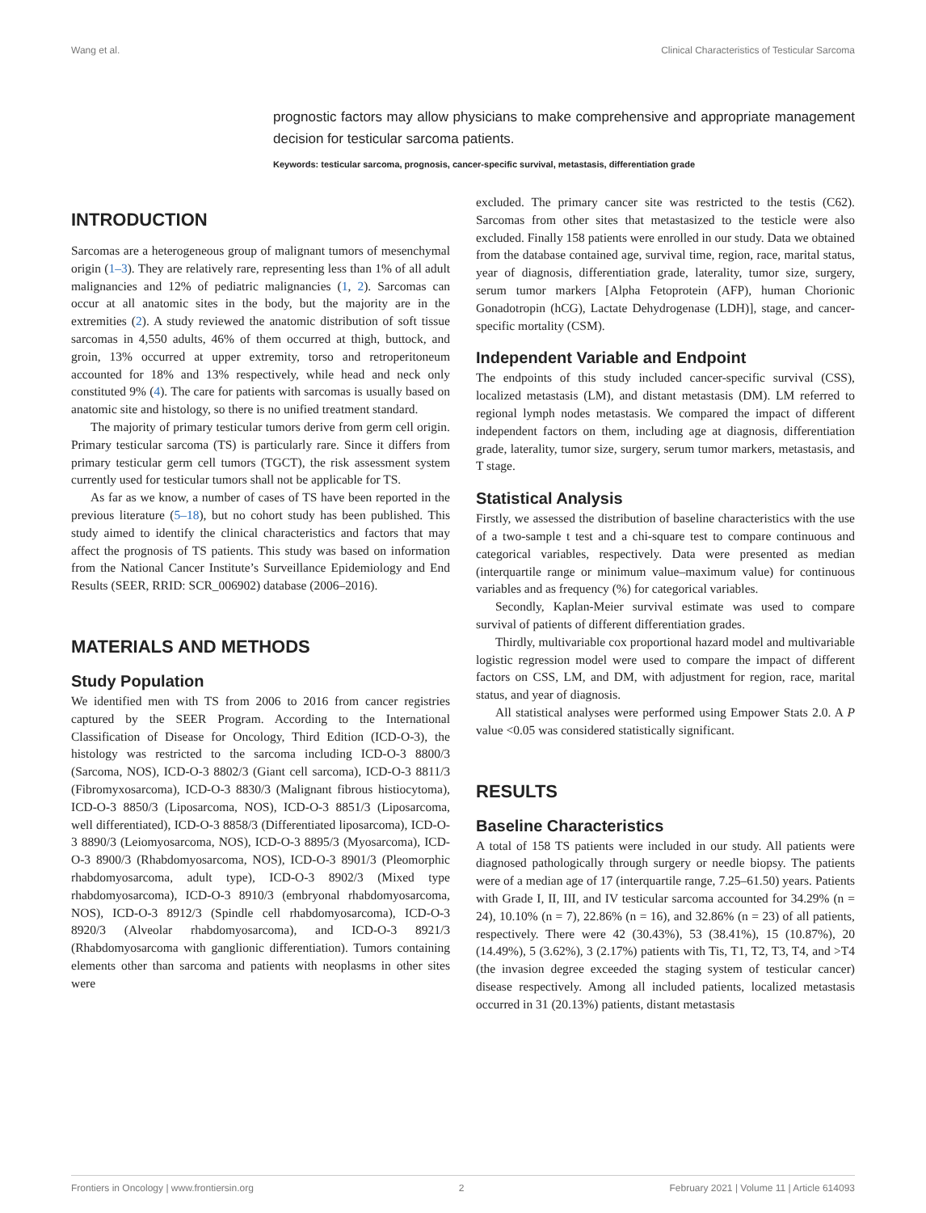Wang et al. Clinical Characteristics of Testicular Sarcoma
prognostic factors may allow physicians to make comprehensive and appropriate management decision for testicular sarcoma patients.
Keywords: testicular sarcoma, prognosis, cancer-specific survival, metastasis, differentiation grade
INTRODUCTION
Sarcomas are a heterogeneous group of malignant tumors of mesenchymal origin (1–3). They are relatively rare, representing less than 1% of all adult malignancies and 12% of pediatric malignancies (1, 2). Sarcomas can occur at all anatomic sites in the body, but the majority are in the extremities (2). A study reviewed the anatomic distribution of soft tissue sarcomas in 4,550 adults, 46% of them occurred at thigh, buttock, and groin, 13% occurred at upper extremity, torso and retroperitoneum accounted for 18% and 13% respectively, while head and neck only constituted 9% (4). The care for patients with sarcomas is usually based on anatomic site and histology, so there is no unified treatment standard.
The majority of primary testicular tumors derive from germ cell origin. Primary testicular sarcoma (TS) is particularly rare. Since it differs from primary testicular germ cell tumors (TGCT), the risk assessment system currently used for testicular tumors shall not be applicable for TS.
As far as we know, a number of cases of TS have been reported in the previous literature (5–18), but no cohort study has been published. This study aimed to identify the clinical characteristics and factors that may affect the prognosis of TS patients. This study was based on information from the National Cancer Institute’s Surveillance Epidemiology and End Results (SEER, RRID: SCR_006902) database (2006–2016).
MATERIALS AND METHODS
Study Population
We identified men with TS from 2006 to 2016 from cancer registries captured by the SEER Program. According to the International Classification of Disease for Oncology, Third Edition (ICD-O-3), the histology was restricted to the sarcoma including ICD-O-3 8800/3 (Sarcoma, NOS), ICD-O-3 8802/3 (Giant cell sarcoma), ICD-O-3 8811/3 (Fibromyxosarcoma), ICD-O-3 8830/3 (Malignant fibrous histiocytoma), ICD-O-3 8850/3 (Liposarcoma, NOS), ICD-O-3 8851/3 (Liposarcoma, well differentiated), ICD-O-3 8858/3 (Differentiated liposarcoma), ICD-O-3 8890/3 (Leiomyosarcoma, NOS), ICD-O-3 8895/3 (Myosarcoma), ICD-O-3 8900/3 (Rhabdomyosarcoma, NOS), ICD-O-3 8901/3 (Pleomorphic rhabdomyosarcoma, adult type), ICD-O-3 8902/3 (Mixed type rhabdomyosarcoma), ICD-O-3 8910/3 (embryonal rhabdomyosarcoma, NOS), ICD-O-3 8912/3 (Spindle cell rhabdomyosarcoma), ICD-O-3 8920/3 (Alveolar rhabdomyosarcoma), and ICD-O-3 8921/3 (Rhabdomyosarcoma with ganglionic differentiation). Tumors containing elements other than sarcoma and patients with neoplasms in other sites were
excluded. The primary cancer site was restricted to the testis (C62). Sarcomas from other sites that metastasized to the testicle were also excluded. Finally 158 patients were enrolled in our study. Data we obtained from the database contained age, survival time, region, race, marital status, year of diagnosis, differentiation grade, laterality, tumor size, surgery, serum tumor markers [Alpha Fetoprotein (AFP), human Chorionic Gonadotropin (hCG), Lactate Dehydrogenase (LDH)], stage, and cancer-specific mortality (CSM).
Independent Variable and Endpoint
The endpoints of this study included cancer-specific survival (CSS), localized metastasis (LM), and distant metastasis (DM). LM referred to regional lymph nodes metastasis. We compared the impact of different independent factors on them, including age at diagnosis, differentiation grade, laterality, tumor size, surgery, serum tumor markers, metastasis, and T stage.
Statistical Analysis
Firstly, we assessed the distribution of baseline characteristics with the use of a two-sample t test and a chi-square test to compare continuous and categorical variables, respectively. Data were presented as median (interquartile range or minimum value–maximum value) for continuous variables and as frequency (%) for categorical variables.
Secondly, Kaplan-Meier survival estimate was used to compare survival of patients of different differentiation grades.
Thirdly, multivariable cox proportional hazard model and multivariable logistic regression model were used to compare the impact of different factors on CSS, LM, and DM, with adjustment for region, race, marital status, and year of diagnosis.
All statistical analyses were performed using Empower Stats 2.0. A P value <0.05 was considered statistically significant.
RESULTS
Baseline Characteristics
A total of 158 TS patients were included in our study. All patients were diagnosed pathologically through surgery or needle biopsy. The patients were of a median age of 17 (interquartile range, 7.25–61.50) years. Patients with Grade I, II, III, and IV testicular sarcoma accounted for 34.29% (n = 24), 10.10% (n = 7), 22.86% (n = 16), and 32.86% (n = 23) of all patients, respectively. There were 42 (30.43%), 53 (38.41%), 15 (10.87%), 20 (14.49%), 5 (3.62%), 3 (2.17%) patients with Tis, T1, T2, T3, T4, and >T4 (the invasion degree exceeded the staging system of testicular cancer) disease respectively. Among all included patients, localized metastasis occurred in 31 (20.13%) patients, distant metastasis
Frontiers in Oncology | www.frontiersin.org 2 February 2021 | Volume 11 | Article 614093